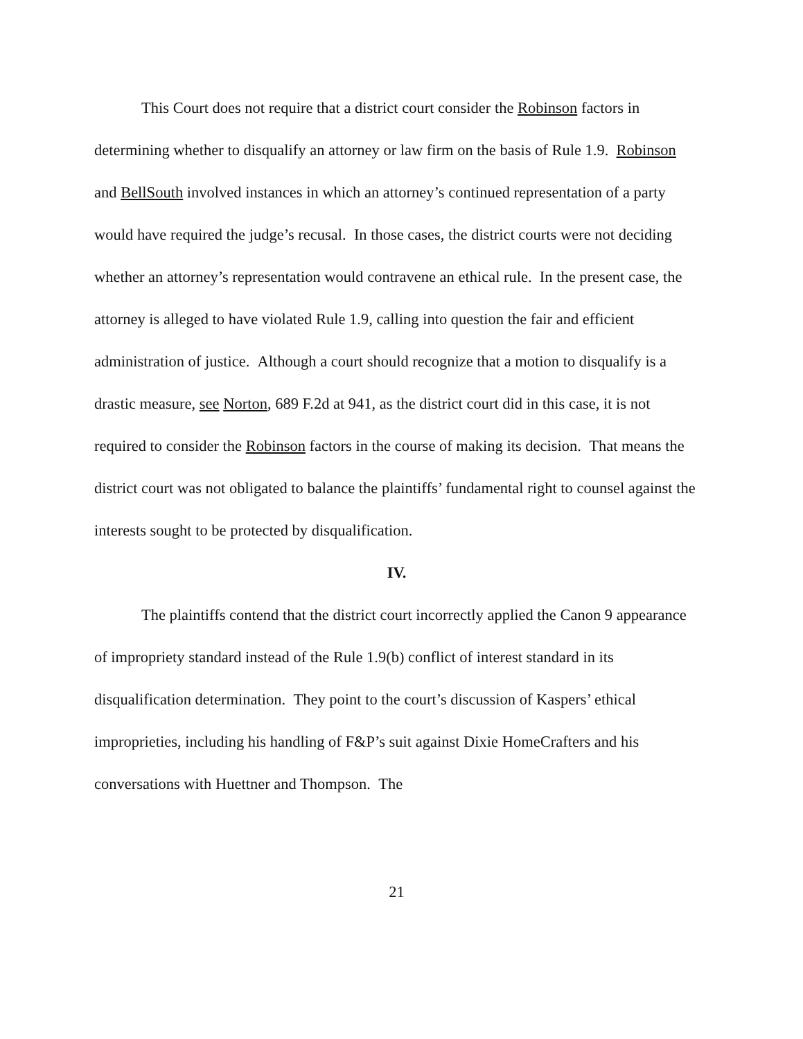This Court does not require that a district court consider the Robinson factors in determining whether to disqualify an attorney or law firm on the basis of Rule 1.9. Robinson and BellSouth involved instances in which an attorney’s continued representation of a party would have required the judge’s recusal. In those cases, the district courts were not deciding whether an attorney’s representation would contravene an ethical rule. In the present case, the attorney is alleged to have violated Rule 1.9, calling into question the fair and efficient administration of justice. Although a court should recognize that a motion to disqualify is a drastic measure, see Norton, 689 F.2d at 941, as the district court did in this case, it is not required to consider the Robinson factors in the course of making its decision. That means the district court was not obligated to balance the plaintiffs’ fundamental right to counsel against the interests sought to be protected by disqualification.
IV.
The plaintiffs contend that the district court incorrectly applied the Canon 9 appearance of impropriety standard instead of the Rule 1.9(b) conflict of interest standard in its disqualification determination. They point to the court’s discussion of Kaspers’ ethical improprieties, including his handling of F&P’s suit against Dixie HomeCrafters and his conversations with Huettner and Thompson. The
21